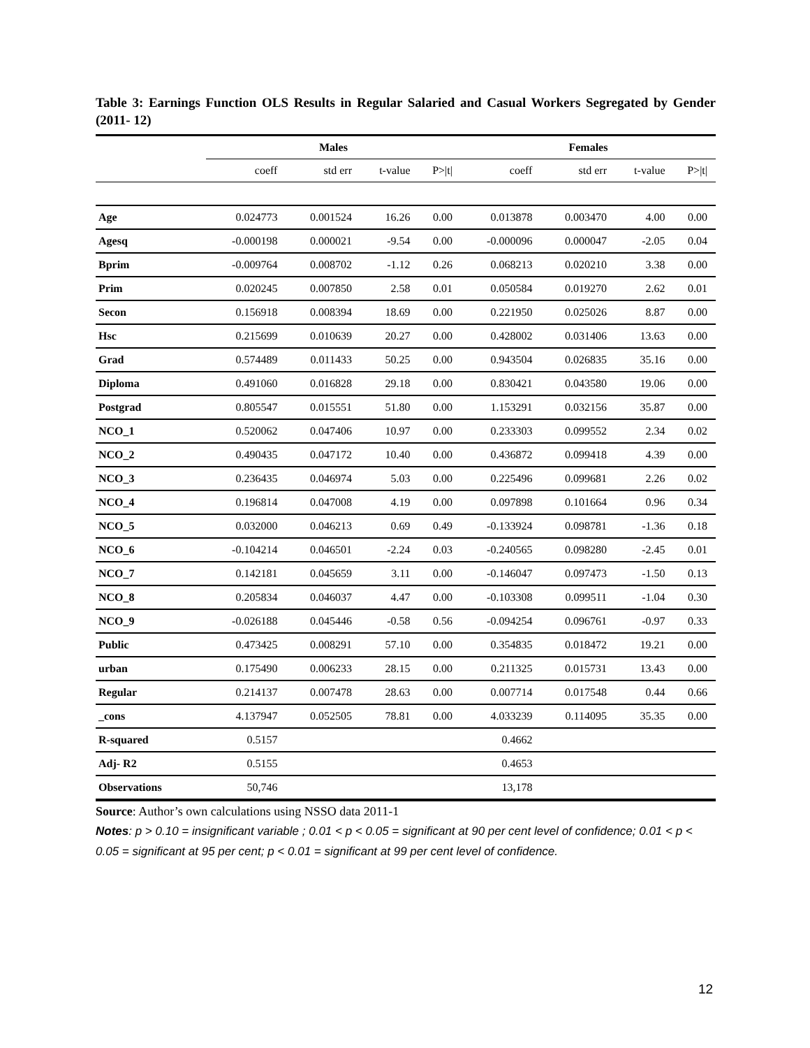Table 3: Earnings Function OLS Results in Regular Salaried and Casual Workers Segregated by Gender (2011- 12)
| | Males | | | | Females | | | |
| --- | --- | --- | --- | --- | --- | --- | --- | --- |
| | coeff | std err | t-value | P>/t/ | coeff | std err | t-value | P>/t/ |
| Age | 0.024773 | 0.001524 | 16.26 | 0.00 | 0.013878 | 0.003470 | 4.00 | 0.00 |
| Agesq | -0.000198 | 0.000021 | -9.54 | 0.00 | -0.000096 | 0.000047 | -2.05 | 0.04 |
| Bprim | -0.009764 | 0.008702 | -1.12 | 0.26 | 0.068213 | 0.020210 | 3.38 | 0.00 |
| Prim | 0.020245 | 0.007850 | 2.58 | 0.01 | 0.050584 | 0.019270 | 2.62 | 0.01 |
| Secon | 0.156918 | 0.008394 | 18.69 | 0.00 | 0.221950 | 0.025026 | 8.87 | 0.00 |
| Hsc | 0.215699 | 0.010639 | 20.27 | 0.00 | 0.428002 | 0.031406 | 13.63 | 0.00 |
| Grad | 0.574489 | 0.011433 | 50.25 | 0.00 | 0.943504 | 0.026835 | 35.16 | 0.00 |
| Diploma | 0.491060 | 0.016828 | 29.18 | 0.00 | 0.830421 | 0.043580 | 19.06 | 0.00 |
| Postgrad | 0.805547 | 0.015551 | 51.80 | 0.00 | 1.153291 | 0.032156 | 35.87 | 0.00 |
| NCO_1 | 0.520062 | 0.047406 | 10.97 | 0.00 | 0.233303 | 0.099552 | 2.34 | 0.02 |
| NCO_2 | 0.490435 | 0.047172 | 10.40 | 0.00 | 0.436872 | 0.099418 | 4.39 | 0.00 |
| NCO_3 | 0.236435 | 0.046974 | 5.03 | 0.00 | 0.225496 | 0.099681 | 2.26 | 0.02 |
| NCO_4 | 0.196814 | 0.047008 | 4.19 | 0.00 | 0.097898 | 0.101664 | 0.96 | 0.34 |
| NCO_5 | 0.032000 | 0.046213 | 0.69 | 0.49 | -0.133924 | 0.098781 | -1.36 | 0.18 |
| NCO_6 | -0.104214 | 0.046501 | -2.24 | 0.03 | -0.240565 | 0.098280 | -2.45 | 0.01 |
| NCO_7 | 0.142181 | 0.045659 | 3.11 | 0.00 | -0.146047 | 0.097473 | -1.50 | 0.13 |
| NCO_8 | 0.205834 | 0.046037 | 4.47 | 0.00 | -0.103308 | 0.099511 | -1.04 | 0.30 |
| NCO_9 | -0.026188 | 0.045446 | -0.58 | 0.56 | -0.094254 | 0.096761 | -0.97 | 0.33 |
| Public | 0.473425 | 0.008291 | 57.10 | 0.00 | 0.354835 | 0.018472 | 19.21 | 0.00 |
| urban | 0.175490 | 0.006233 | 28.15 | 0.00 | 0.211325 | 0.015731 | 13.43 | 0.00 |
| Regular | 0.214137 | 0.007478 | 28.63 | 0.00 | 0.007714 | 0.017548 | 0.44 | 0.66 |
| _cons | 4.137947 | 0.052505 | 78.81 | 0.00 | 4.033239 | 0.114095 | 35.35 | 0.00 |
| R-squared | 0.5157 | | | | 0.4662 | | | |
| Adj- R2 | 0.5155 | | | | 0.4653 | | | |
| Observations | 50,746 | | | | 13,178 | | | |
Source: Author’s own calculations using NSSO data 2011-1
Notes: p > 0.10 = insignificant variable ; 0.01 < p < 0.05 = significant at 90 per cent level of confidence; 0.01 < p < 0.05 = significant at 95 per cent; p < 0.01 = significant at 99 per cent level of confidence.
12